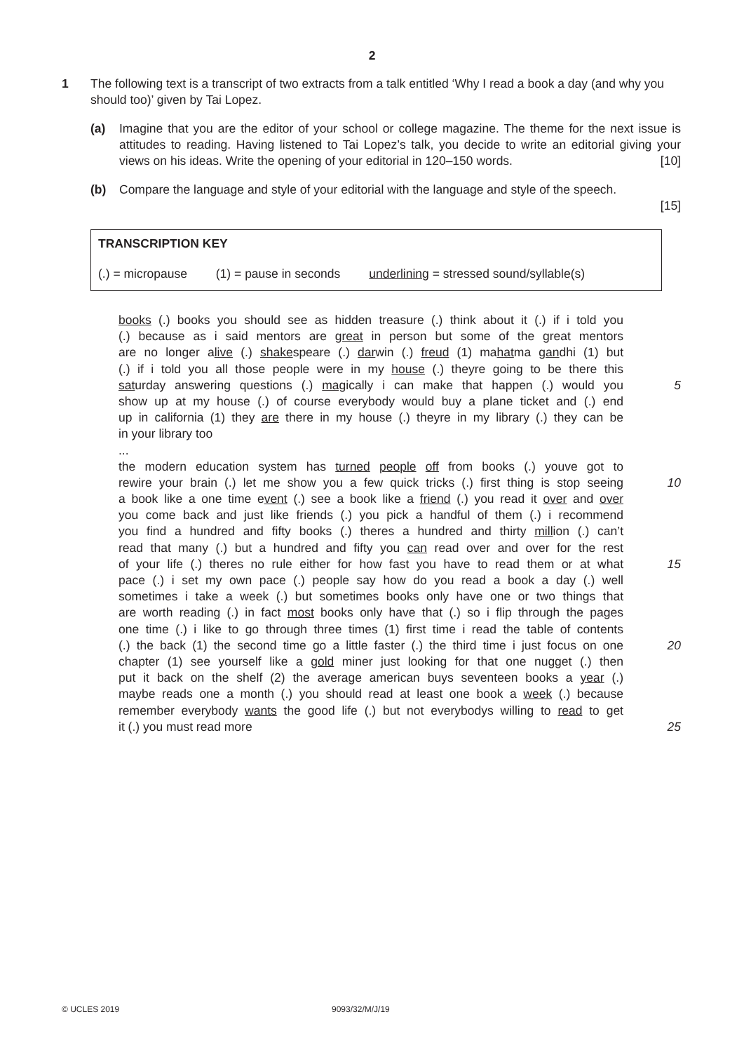2
1 The following text is a transcript of two extracts from a talk entitled ‘Why I read a book a day (and why you should too)’ given by Tai Lopez.
(a) Imagine that you are the editor of your school or college magazine. The theme for the next issue is attitudes to reading. Having listened to Tai Lopez’s talk, you decide to write an editorial giving your views on his ideas. Write the opening of your editorial in 120–150 words. [10]
(b) Compare the language and style of your editorial with the language and style of the speech.
[15]
TRANSCRIPTION KEY
(.) = micropause (1) = pause in seconds underlining = stressed sound/syllable(s)
books (.) books you should see as hidden treasure (.) think about it (.) if i told you
(.) because as i said mentors are great in person but some of the great mentors
are no longer alive (.) shakespeare (.) darwin (.) freud (1) mahatma gandhi (1) but
(.) if i told you all those people were in my house (.) theyre going to be there this
saturday answering questions (.) magically i can make that happen (.) would you 5
show up at my house (.) of course everybody would buy a plane ticket and (.) end
up in california (1) they are there in my house (.) theyre in my library (.) they can be
in your library too
...
the modern education system has turned people off from books (.) youve got to
rewire your brain (.) let me show you a few quick tricks (.) first thing is stop seeing 10
a book like a one time event (.) see a book like a friend (.) you read it over and over
you come back and just like friends (.) you pick a handful of them (.) i recommend
you find a hundred and fifty books (.) theres a hundred and thirty million (.) can’t
read that many (.) but a hundred and fifty you can read over and over for the rest
of your life (.) theres no rule either for how fast you have to read them or at what 15
pace (.) i set my own pace (.) people say how do you read a book a day (.) well
sometimes i take a week (.) but sometimes books only have one or two things that
are worth reading (.) in fact most books only have that (.) so i flip through the pages
one time (.) i like to go through three times (1) first time i read the table of contents
(.) the back (1) the second time go a little faster (.) the third time i just focus on one 20
chapter (1) see yourself like a gold miner just looking for that one nugget (.) then
put it back on the shelf (2) the average american buys seventeen books a year (.)
maybe reads one a month (.) you should read at least one book a week (.) because
remember everybody wants the good life (.) but not everybodys willing to read to get
it (.) you must read more 25
© UCLES 2019 9093/32/M/J/19